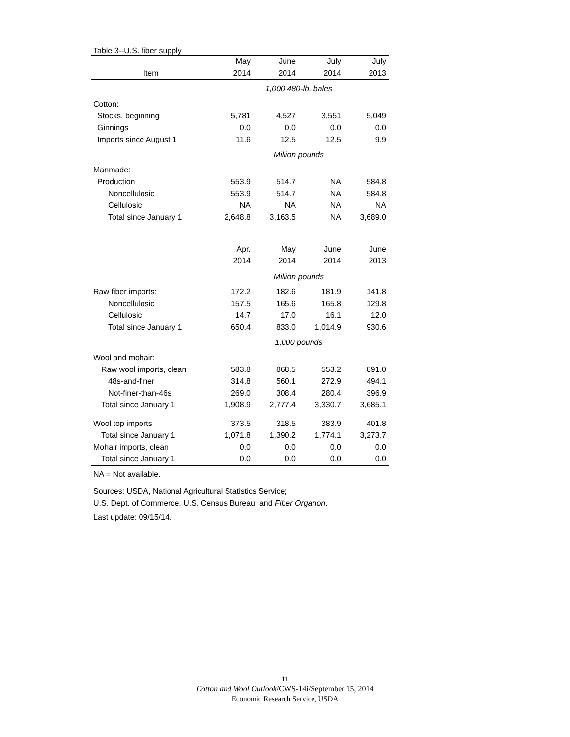Table 3--U.S. fiber supply
| | May | June | July | July |
| --- | --- | --- | --- | --- |
| Item | 2014 | 2014 | 2014 | 2013 |
| | 1,000 480-lb. bales | | | |
| Cotton: | | | | |
| Stocks, beginning | 5,781 | 4,527 | 3,551 | 5,049 |
| Ginnings | 0.0 | 0.0 | 0.0 | 0.0 |
| Imports since August 1 | 11.6 | 12.5 | 12.5 | 9.9 |
| | Million pounds | | | |
| Manmade: | | | | |
| Production | 553.9 | 514.7 | NA | 584.8 |
| Noncellulosic | 553.9 | 514.7 | NA | 584.8 |
| Cellulosic | NA | NA | NA | NA |
| Total since January 1 | 2,648.8 | 3,163.5 | NA | 3,689.0 |
| | Apr. | May | June | June |
| | 2014 | 2014 | 2014 | 2013 |
| | Million pounds | | | |
| Raw fiber imports: | 172.2 | 182.6 | 181.9 | 141.8 |
| Noncellulosic | 157.5 | 165.6 | 165.8 | 129.8 |
| Cellulosic | 14.7 | 17.0 | 16.1 | 12.0 |
| Total since January 1 | 650.4 | 833.0 | 1,014.9 | 930.6 |
| | 1,000 pounds | | | |
| Wool and mohair: | | | | |
| Raw wool imports, clean | 583.8 | 868.5 | 553.2 | 891.0 |
| 48s-and-finer | 314.8 | 560.1 | 272.9 | 494.1 |
| Not-finer-than-46s | 269.0 | 308.4 | 280.4 | 396.9 |
| Total since January 1 | 1,908.9 | 2,777.4 | 3,330.7 | 3,685.1 |
| Wool top imports | 373.5 | 318.5 | 383.9 | 401.8 |
| Total since January 1 | 1,071.8 | 1,390.2 | 1,774.1 | 3,273.7 |
| Mohair imports, clean | 0.0 | 0.0 | 0.0 | 0.0 |
| Total since January 1 | 0.0 | 0.0 | 0.0 | 0.0 |
NA = Not available.
Sources: USDA, National Agricultural Statistics Service;
U.S. Dept. of Commerce, U.S. Census Bureau; and Fiber Organon.
Last update: 09/15/14.
11
Cotton and Wool Outlook/CWS-14i/September 15, 2014
Economic Research Service, USDA